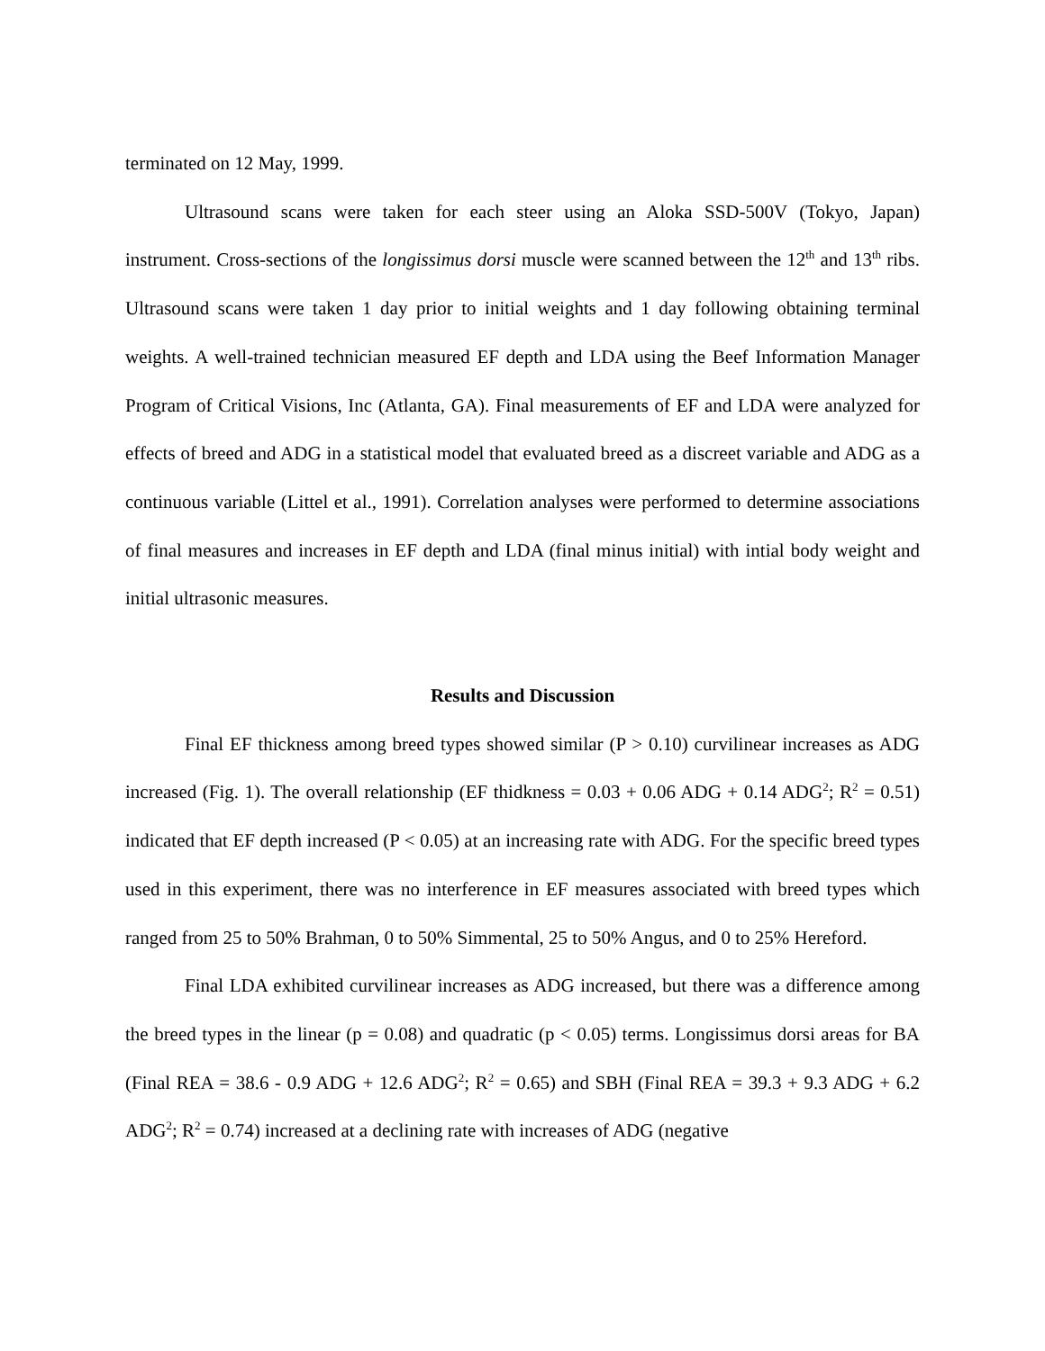terminated on 12 May, 1999.
Ultrasound scans were taken for each steer using an Aloka SSD-500V (Tokyo, Japan) instrument. Cross-sections of the longissimus dorsi muscle were scanned between the 12<sup>th</sup> and 13<sup>th</sup> ribs. Ultrasound scans were taken 1 day prior to initial weights and 1 day following obtaining terminal weights. A well-trained technician measured EF depth and LDA using the Beef Information Manager Program of Critical Visions, Inc (Atlanta, GA). Final measurements of EF and LDA were analyzed for effects of breed and ADG in a statistical model that evaluated breed as a discreet variable and ADG as a continuous variable (Littel et al., 1991). Correlation analyses were performed to determine associations of final measures and increases in EF depth and LDA (final minus initial) with intial body weight and initial ultrasonic measures.
Results and Discussion
Final EF thickness among breed types showed similar (P > 0.10) curvilinear increases as ADG increased (Fig. 1). The overall relationship (EF thidkness = 0.03 + 0.06 ADG + 0.14 ADG<sup>2</sup>; R<sup>2</sup> = 0.51) indicated that EF depth increased (P < 0.05) at an increasing rate with ADG. For the specific breed types used in this experiment, there was no interference in EF measures associated with breed types which ranged from 25 to 50% Brahman, 0 to 50% Simmental, 25 to 50% Angus, and 0 to 25% Hereford.
Final LDA exhibited curvilinear increases as ADG increased, but there was a difference among the breed types in the linear (p = 0.08) and quadratic (p < 0.05) terms. Longissimus dorsi areas for BA (Final REA = 38.6 - 0.9 ADG + 12.6 ADG<sup>2</sup>; R<sup>2</sup> = 0.65) and SBH (Final REA = 39.3 + 9.3 ADG + 6.2 ADG<sup>2</sup>; R<sup>2</sup> = 0.74) increased at a declining rate with increases of ADG (negative